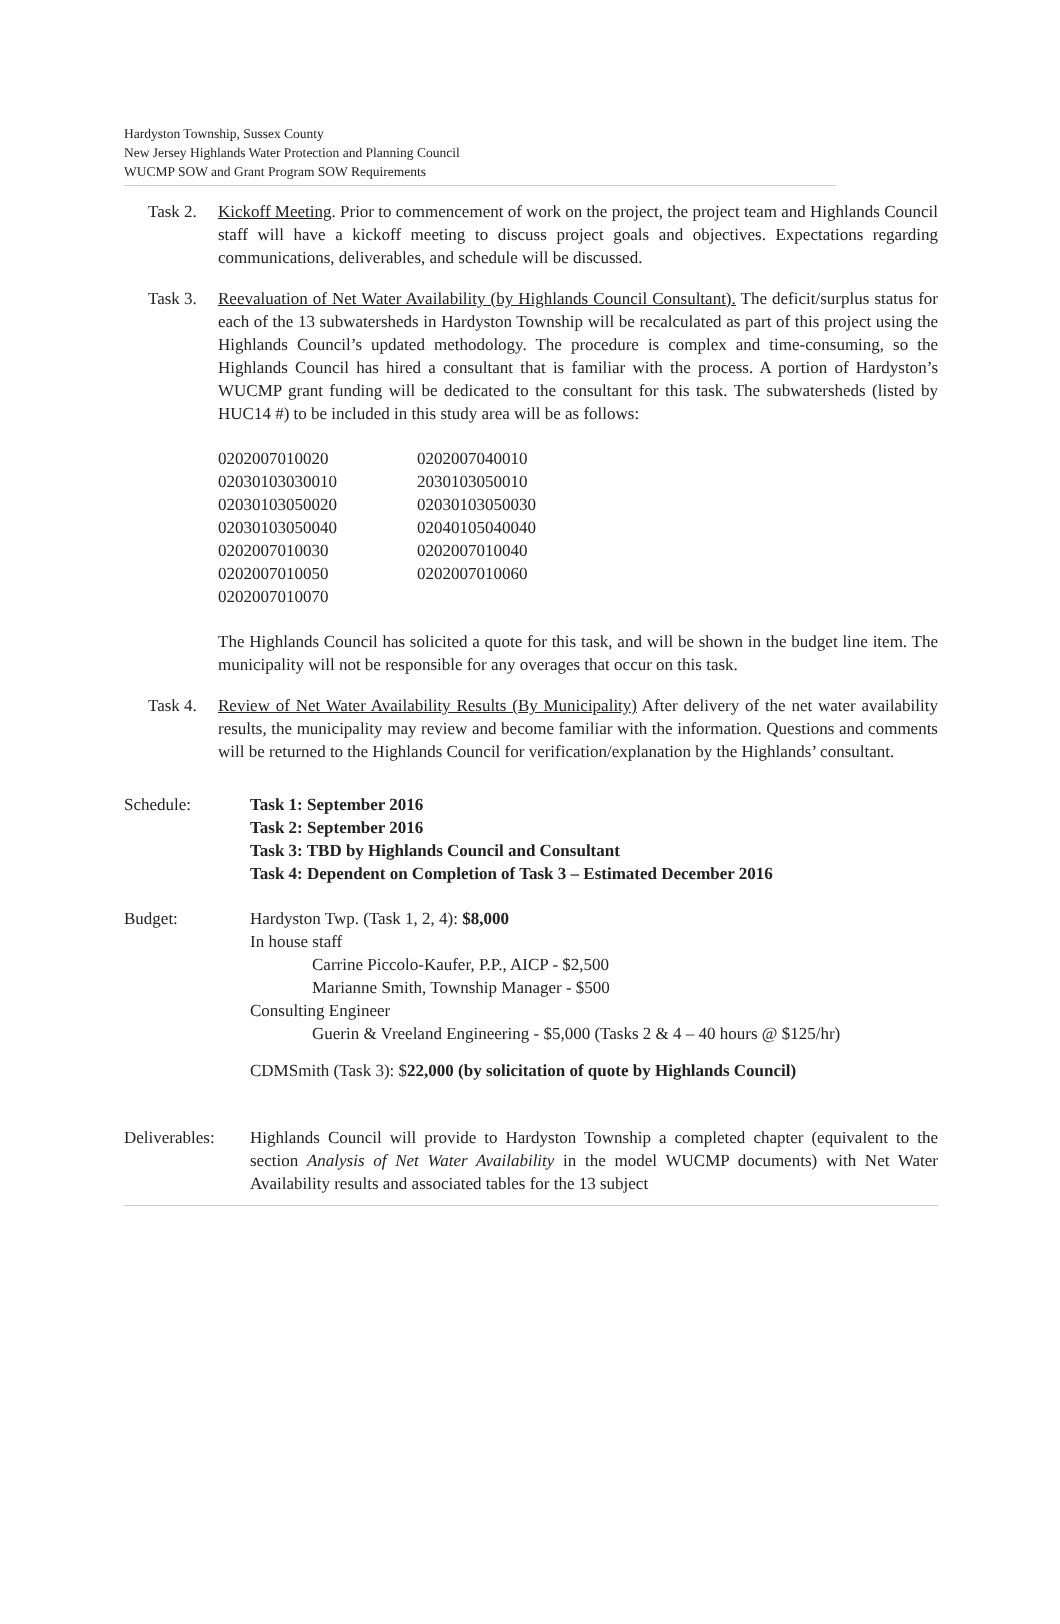Hardyston Township, Sussex County
New Jersey Highlands Water Protection and Planning Council
WUCMP SOW and Grant Program SOW Requirements
Task 2.
Kickoff Meeting. Prior to commencement of work on the project, the project team and Highlands Council staff will have a kickoff meeting to discuss project goals and objectives. Expectations regarding communications, deliverables, and schedule will be discussed.
Task 3.
Reevaluation of Net Water Availability (by Highlands Council Consultant). The deficit/surplus status for each of the 13 subwatersheds in Hardyston Township will be recalculated as part of this project using the Highlands Council’s updated methodology. The procedure is complex and time-consuming, so the Highlands Council has hired a consultant that is familiar with the process. A portion of Hardyston’s WUCMP grant funding will be dedicated to the consultant for this task. The subwatersheds (listed by HUC14 #) to be included in this study area will be as follows:
| 0202007010020 | 0202007040010 |
| 02030103030010 | 2030103050010 |
| 02030103050020 | 02030103050030 |
| 02030103050040 | 02040105040040 |
| 0202007010030 | 0202007010040 |
| 0202007010050 | 0202007010060 |
| 0202007010070 | |
The Highlands Council has solicited a quote for this task, and will be shown in the budget line item. The municipality will not be responsible for any overages that occur on this task.
Task 4.
Review of Net Water Availability Results (By Municipality) After delivery of the net water availability results, the municipality may review and become familiar with the information. Questions and comments will be returned to the Highlands Council for verification/explanation by the Highlands’ consultant.
Schedule: Task 1: September 2016
Task 2: September 2016
Task 3: TBD by Highlands Council and Consultant
Task 4: Dependent on Completion of Task 3 – Estimated December 2016
Budget: Hardyston Twp. (Task 1, 2, 4): $8,000
In house staff
Carrine Piccolo-Kaufer, P.P., AICP - $2,500
Marianne Smith, Township Manager - $500
Consulting Engineer
Guerin & Vreeland Engineering - $5,000 (Tasks 2 & 4 – 40 hours @ $125/hr)
CDMSmith (Task 3): $22,000 (by solicitation of quote by Highlands Council)
Deliverables:
Highlands Council will provide to Hardyston Township a completed chapter (equivalent to the section Analysis of Net Water Availability in the model WUCMP documents) with Net Water Availability results and associated tables for the 13 subject